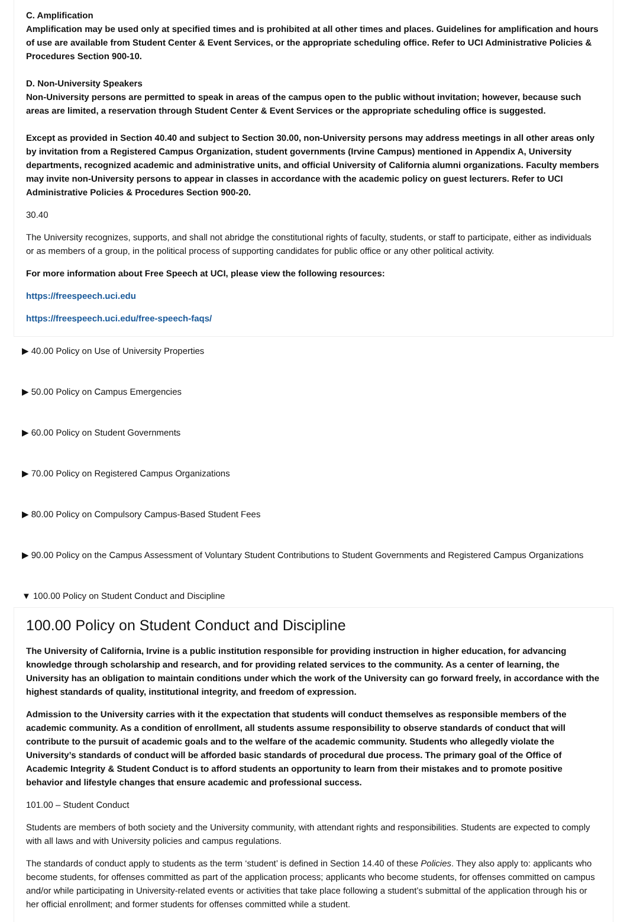C. Amplification
Amplification may be used only at specified times and is prohibited at all other times and places. Guidelines for amplification and hours of use are available from Student Center & Event Services, or the appropriate scheduling office. Refer to UCI Administrative Policies & Procedures Section 900-10.
D. Non-University Speakers
Non-University persons are permitted to speak in areas of the campus open to the public without invitation; however, because such areas are limited, a reservation through Student Center & Event Services or the appropriate scheduling office is suggested.
Except as provided in Section 40.40 and subject to Section 30.00, non-University persons may address meetings in all other areas only by invitation from a Registered Campus Organization, student governments (Irvine Campus) mentioned in Appendix A, University departments, recognized academic and administrative units, and official University of California alumni organizations. Faculty members may invite non-University persons to appear in classes in accordance with the academic policy on guest lecturers. Refer to UCI Administrative Policies & Procedures Section 900-20.
30.40
The University recognizes, supports, and shall not abridge the constitutional rights of faculty, students, or staff to participate, either as individuals or as members of a group, in the political process of supporting candidates for public office or any other political activity.
For more information about Free Speech at UCI, please view the following resources:
https://freespeech.uci.edu
https://freespeech.uci.edu/free-speech-faqs/
▶ 40.00 Policy on Use of University Properties
▶ 50.00 Policy on Campus Emergencies
▶ 60.00 Policy on Student Governments
▶ 70.00 Policy on Registered Campus Organizations
▶ 80.00 Policy on Compulsory Campus-Based Student Fees
▶ 90.00 Policy on the Campus Assessment of Voluntary Student Contributions to Student Governments and Registered Campus Organizations
▼ 100.00 Policy on Student Conduct and Discipline
100.00 Policy on Student Conduct and Discipline
The University of California, Irvine is a public institution responsible for providing instruction in higher education, for advancing knowledge through scholarship and research, and for providing related services to the community. As a center of learning, the University has an obligation to maintain conditions under which the work of the University can go forward freely, in accordance with the highest standards of quality, institutional integrity, and freedom of expression.
Admission to the University carries with it the expectation that students will conduct themselves as responsible members of the academic community. As a condition of enrollment, all students assume responsibility to observe standards of conduct that will contribute to the pursuit of academic goals and to the welfare of the academic community. Students who allegedly violate the University’s standards of conduct will be afforded basic standards of procedural due process. The primary goal of the Office of Academic Integrity & Student Conduct is to afford students an opportunity to learn from their mistakes and to promote positive behavior and lifestyle changes that ensure academic and professional success.
101.00 – Student Conduct
Students are members of both society and the University community, with attendant rights and responsibilities. Students are expected to comply with all laws and with University policies and campus regulations.
The standards of conduct apply to students as the term ‘student’ is defined in Section 14.40 of these Policies. They also apply to: applicants who become students, for offenses committed as part of the application process; applicants who become students, for offenses committed on campus and/or while participating in University-related events or activities that take place following a student’s submittal of the application through his or her official enrollment; and former students for offenses committed while a student.